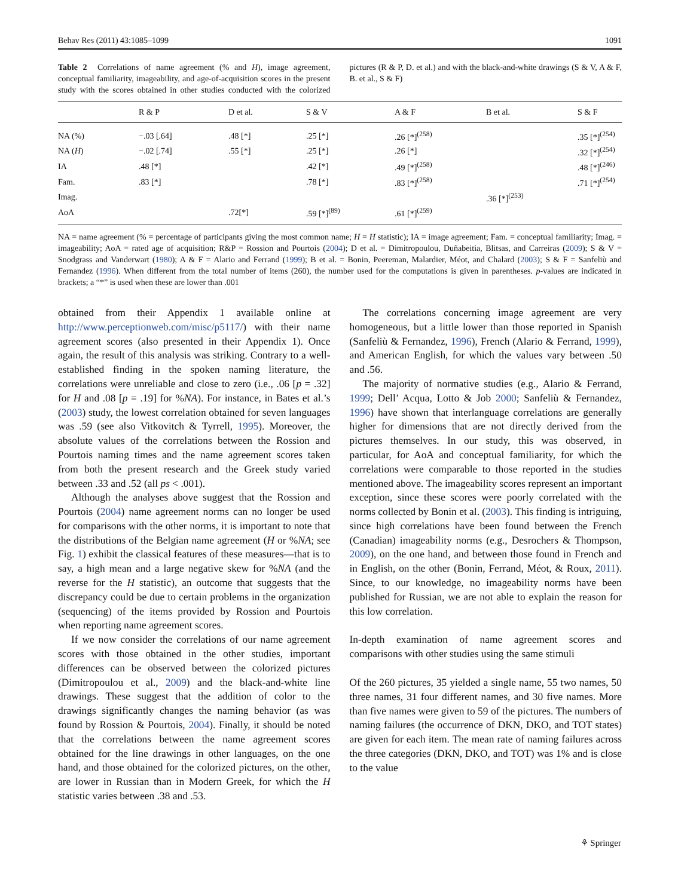Behav Res (2011) 43:1085–1099 1091
Table 2 Correlations of name agreement (% and H), image agreement, conceptual familiarity, imageability, and age-of-acquisition scores in the present study with the scores obtained in other studies conducted with the colorized pictures (R & P, D. et al.) and with the black-and-white drawings (S & V, A & F, B. et al., S & F)
| | R & P | D et al. | S & V | A & F | B et al. | S & F |
| --- | --- | --- | --- | --- | --- | --- |
| NA (%) | −.03 [.64] | .48 [*] | .25 [*] | .26 [*]<sup>(258)</sup> | | .35 [*]<sup>(254)</sup> |
| NA ( H ) | −.02 [.74] | .55 [*] | .25 [*] | .26 [*] | | .32 [*]<sup>(254)</sup> |
| IA | .48 [*] | | .42 [*] | .49 [*]<sup>(258)</sup> | | .48 [*]<sup>(246)</sup> |
| Fam. | .83 [*] | | .78 [*] | .83 [*]<sup>(258)</sup> | | .71 [*]<sup>(254)</sup> |
| Imag. | | | | | .36 [*]<sup>(253)</sup> | |
| AoA | | .72[*] | .59 [*]<sup>(89)</sup> | .61 [*]<sup>(259)</sup> | | |
NA = name agreement (% = percentage of participants giving the most common name; H = H statistic); IA = image agreement; Fam. = conceptual familiarity; Imag. = imageability; AoA = rated age of acquisition; R&P = Rossion and Pourtois (2004); D et al. = Dimitropoulou, Duñabeitia, Blitsas, and Carreiras (2009); S & V = Snodgrass and Vanderwart (1980); A & F = Alario and Ferrand (1999); B et al. = Bonin, Peereman, Malardier, Méot, and Chalard (2003); S & F = Sanfeliù and Fernandez (1996). When different from the total number of items (260), the number used for the computations is given in parentheses. p-values are indicated in brackets; a “*” is used when these are lower than .001
obtained from their Appendix 1 available online at http://www.perceptionweb.com/misc/p5117/) with their name agreement scores (also presented in their Appendix 1). Once again, the result of this analysis was striking. Contrary to a well-established finding in the spoken naming literature, the correlations were unreliable and close to zero (i.e., .06 [p = .32] for H and .08 [p = .19] for %NA). For instance, in Bates et al.’s (2003) study, the lowest correlation obtained for seven languages was .59 (see also Vitkovitch & Tyrrell, 1995). Moreover, the absolute values of the correlations between the Rossion and Pourtois naming times and the name agreement scores taken from both the present research and the Greek study varied between .33 and .52 (all ps < .001).
Although the analyses above suggest that the Rossion and Pourtois (2004) name agreement norms can no longer be used for comparisons with the other norms, it is important to note that the distributions of the Belgian name agreement (H or %NA; see Fig. 1) exhibit the classical features of these measures—that is to say, a high mean and a large negative skew for %NA (and the reverse for the H statistic), an outcome that suggests that the discrepancy could be due to certain problems in the organization (sequencing) of the items provided by Rossion and Pourtois when reporting name agreement scores.
If we now consider the correlations of our name agreement scores with those obtained in the other studies, important differences can be observed between the colorized pictures (Dimitropoulou et al., 2009) and the black-and-white line drawings. These suggest that the addition of color to the drawings significantly changes the naming behavior (as was found by Rossion & Pourtois, 2004). Finally, it should be noted that the correlations between the name agreement scores obtained for the line drawings in other languages, on the one hand, and those obtained for the colorized pictures, on the other, are lower in Russian than in Modern Greek, for which the H statistic varies between .38 and .53.
The correlations concerning image agreement are very homogeneous, but a little lower than those reported in Spanish (Sanfeliù & Fernandez, 1996), French (Alario & Ferrand, 1999), and American English, for which the values vary between .50 and .56.
The majority of normative studies (e.g., Alario & Ferrand, 1999; Dell’ Acqua, Lotto & Job 2000; Sanfeliù & Fernandez, 1996) have shown that interlanguage correlations are generally higher for dimensions that are not directly derived from the pictures themselves. In our study, this was observed, in particular, for AoA and conceptual familiarity, for which the correlations were comparable to those reported in the studies mentioned above. The imageability scores represent an important exception, since these scores were poorly correlated with the norms collected by Bonin et al. (2003). This finding is intriguing, since high correlations have been found between the French (Canadian) imageability norms (e.g., Desrochers & Thompson, 2009), on the one hand, and between those found in French and in English, on the other (Bonin, Ferrand, Méot, & Roux, 2011). Since, to our knowledge, no imageability norms have been published for Russian, we are not able to explain the reason for this low correlation.
In-depth examination of name agreement scores and comparisons with other studies using the same stimuli
Of the 260 pictures, 35 yielded a single name, 55 two names, 50 three names, 31 four different names, and 30 five names. More than five names were given to 59 of the pictures. The numbers of naming failures (the occurrence of DKN, DKO, and TOT states) are given for each item. The mean rate of naming failures across the three categories (DKN, DKO, and TOT) was 1% and is close to the value
⚘ Springer